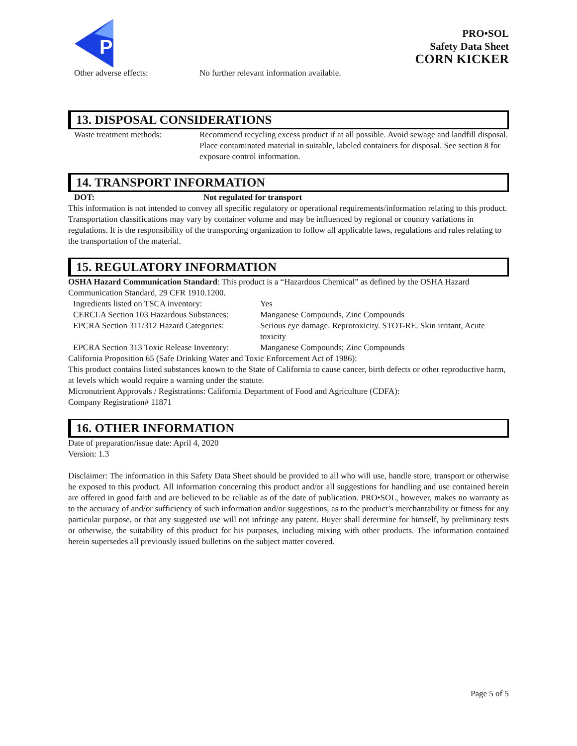P
PRO•SOL
Safety Data Sheet
CORN KICKER
Other adverse effects: No further relevant information available.
13. DISPOSAL CONSIDERATIONS
Waste treatment methods: Recommend recycling excess product if at all possible. Avoid sewage and landfill disposal. Place contaminated material in suitable, labeled containers for disposal. See section 8 for exposure control information.
14. TRANSPORT INFORMATION
DOT: Not regulated for transport
This information is not intended to convey all specific regulatory or operational requirements/information relating to this product. Transportation classifications may vary by container volume and may be influenced by regional or country variations in regulations. It is the responsibility of the transporting organization to follow all applicable laws, regulations and rules relating to the transportation of the material.
15. REGULATORY INFORMATION
OSHA Hazard Communication Standard: This product is a “Hazardous Chemical” as defined by the OSHA Hazard Communication Standard, 29 CFR 1910.1200.
Ingredients listed on TSCA inventory: Yes
CERCLA Section 103 Hazardous Substances: Manganese Compounds, Zinc Compounds
EPCRA Section 311/312 Hazard Categories: Serious eye damage. Reprotoxicity. STOT-RE. Skin irritant, Acute toxicity
EPCRA Section 313 Toxic Release Inventory: Manganese Compounds; Zinc Compounds
California Proposition 65 (Safe Drinking Water and Toxic Enforcement Act of 1986):
This product contains listed substances known to the State of California to cause cancer, birth defects or other reproductive harm, at levels which would require a warning under the statute.
Micronutrient Approvals / Registrations: California Department of Food and Agriculture (CDFA):
Company Registration# 11871
16. OTHER INFORMATION
Date of preparation/issue date: April 4, 2020
Version: 1.3
Disclaimer: The information in this Safety Data Sheet should be provided to all who will use, handle store, transport or otherwise be exposed to this product. All information concerning this product and/or all suggestions for handling and use contained herein are offered in good faith and are believed to be reliable as of the date of publication. PRO•SOL, however, makes no warranty as to the accuracy of and/or sufficiency of such information and/or suggestions, as to the product’s merchantability or fitness for any particular purpose, or that any suggested use will not infringe any patent. Buyer shall determine for himself, by preliminary tests or otherwise, the suitability of this product for his purposes, including mixing with other products. The information contained herein supersedes all previously issued bulletins on the subject matter covered.
Page 5 of 5